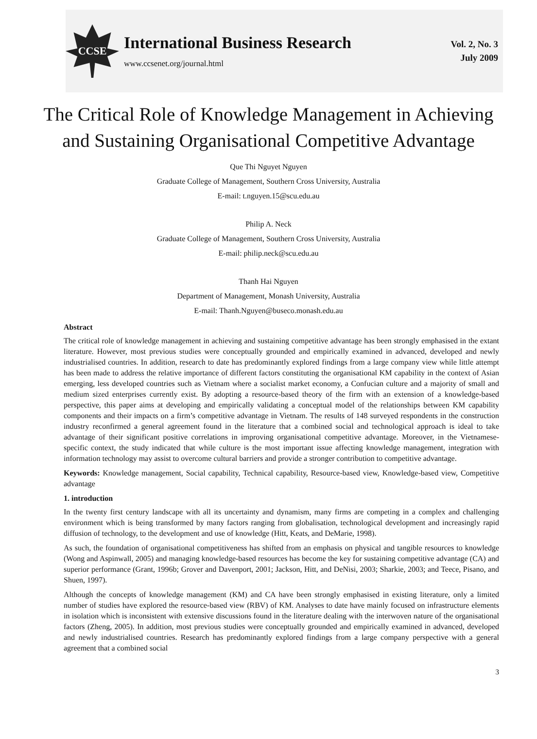CCSE
International Business Research
www.ccsenet.org/journal.html
Vol. 2, No. 3
July 2009
The Critical Role of Knowledge Management in Achieving
and Sustaining Organisational Competitive Advantage
Que Thi Nguyet Nguyen
Graduate College of Management, Southern Cross University, Australia
E-mail: t.nguyen.15@scu.edu.au
Philip A. Neck
Graduate College of Management, Southern Cross University, Australia
E-mail: philip.neck@scu.edu.au
Thanh Hai Nguyen
Department of Management, Monash University, Australia
E-mail: Thanh.Nguyen@buseco.monash.edu.au
Abstract
The critical role of knowledge management in achieving and sustaining competitive advantage has been strongly emphasised in the extant literature. However, most previous studies were conceptually grounded and empirically examined in advanced, developed and newly industrialised countries. In addition, research to date has predominantly explored findings from a large company view while little attempt has been made to address the relative importance of different factors constituting the organisational KM capability in the context of Asian emerging, less developed countries such as Vietnam where a socialist market economy, a Confucian culture and a majority of small and medium sized enterprises currently exist. By adopting a resource-based theory of the firm with an extension of a knowledge-based perspective, this paper aims at developing and empirically validating a conceptual model of the relationships between KM capability components and their impacts on a firm’s competitive advantage in Vietnam. The results of 148 surveyed respondents in the construction industry reconfirmed a general agreement found in the literature that a combined social and technological approach is ideal to take advantage of their significant positive correlations in improving organisational competitive advantage. Moreover, in the Vietnamese-specific context, the study indicated that while culture is the most important issue affecting knowledge management, integration with information technology may assist to overcome cultural barriers and provide a stronger contribution to competitive advantage.
Keywords: Knowledge management, Social capability, Technical capability, Resource-based view, Knowledge-based view, Competitive advantage
1. introduction
In the twenty first century landscape with all its uncertainty and dynamism, many firms are competing in a complex and challenging environment which is being transformed by many factors ranging from globalisation, technological development and increasingly rapid diffusion of technology, to the development and use of knowledge (Hitt, Keats, and DeMarie, 1998).
As such, the foundation of organisational competitiveness has shifted from an emphasis on physical and tangible resources to knowledge (Wong and Aspinwall, 2005) and managing knowledge-based resources has become the key for sustaining competitive advantage (CA) and superior performance (Grant, 1996b; Grover and Davenport, 2001; Jackson, Hitt, and DeNisi, 2003; Sharkie, 2003; and Teece, Pisano, and Shuen, 1997).
Although the concepts of knowledge management (KM) and CA have been strongly emphasised in existing literature, only a limited number of studies have explored the resource-based view (RBV) of KM. Analyses to date have mainly focused on infrastructure elements in isolation which is inconsistent with extensive discussions found in the literature dealing with the interwoven nature of the organisational factors (Zheng, 2005). In addition, most previous studies were conceptually grounded and empirically examined in advanced, developed and newly industrialised countries. Research has predominantly explored findings from a large company perspective with a general agreement that a combined social
3